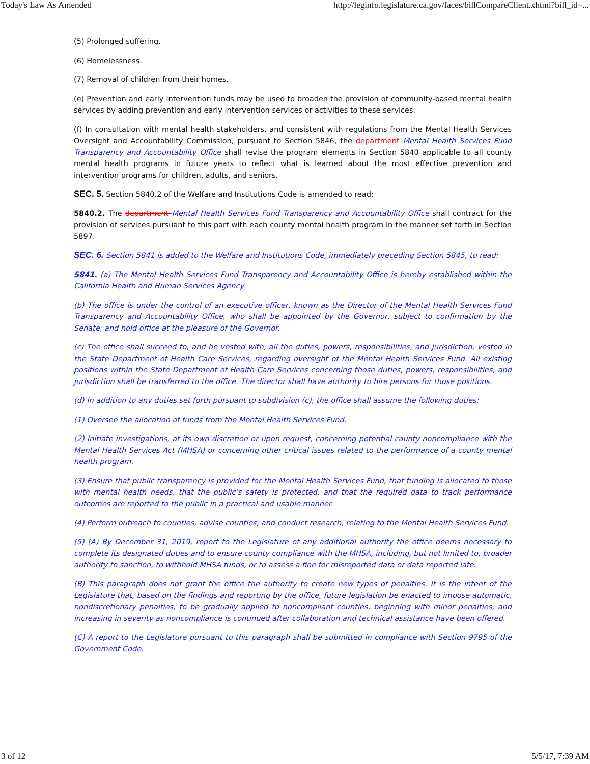Today's Law As Amended http://leginfo.legislature.ca.gov/faces/billCompareClient.xhtml?bill_id=...
(5) Prolonged suffering.
(6) Homelessness.
(7) Removal of children from their homes.
(e) Prevention and early intervention funds may be used to broaden the provision of community-based mental health services by adding prevention and early intervention services or activities to these services.
(f) In consultation with mental health stakeholders, and consistent with regulations from the Mental Health Services Oversight and Accountability Commission, pursuant to Section 5846, the department Mental Health Services Fund Transparency and Accountability Office shall revise the program elements in Section 5840 applicable to all county mental health programs in future years to reflect what is learned about the most effective prevention and intervention programs for children, adults, and seniors.
SEC. 5. Section 5840.2 of the Welfare and Institutions Code is amended to read:
5840.2. The department Mental Health Services Fund Transparency and Accountability Office shall contract for the provision of services pursuant to this part with each county mental health program in the manner set forth in Section 5897.
SEC. 6. Section 5841 is added to the Welfare and Institutions Code, immediately preceding Section 5845, to read:
5841. (a) The Mental Health Services Fund Transparency and Accountability Office is hereby established within the California Health and Human Services Agency.
(b) The office is under the control of an executive officer, known as the Director of the Mental Health Services Fund Transparency and Accountability Office, who shall be appointed by the Governor, subject to confirmation by the Senate, and hold office at the pleasure of the Governor.
(c) The office shall succeed to, and be vested with, all the duties, powers, responsibilities, and jurisdiction, vested in the State Department of Health Care Services, regarding oversight of the Mental Health Services Fund. All existing positions within the State Department of Health Care Services concerning those duties, powers, responsibilities, and jurisdiction shall be transferred to the office. The director shall have authority to hire persons for those positions.
(d) In addition to any duties set forth pursuant to subdivision (c), the office shall assume the following duties:
(1) Oversee the allocation of funds from the Mental Health Services Fund.
(2) Initiate investigations, at its own discretion or upon request, concerning potential county noncompliance with the Mental Health Services Act (MHSA) or concerning other critical issues related to the performance of a county mental health program.
(3) Ensure that public transparency is provided for the Mental Health Services Fund, that funding is allocated to those with mental health needs, that the public’s safety is protected, and that the required data to track performance outcomes are reported to the public in a practical and usable manner.
(4) Perform outreach to counties, advise counties, and conduct research, relating to the Mental Health Services Fund.
(5) (A) By December 31, 2019, report to the Legislature of any additional authority the office deems necessary to complete its designated duties and to ensure county compliance with the MHSA, including, but not limited to, broader authority to sanction, to withhold MHSA funds, or to assess a fine for misreported data or data reported late.
(B) This paragraph does not grant the office the authority to create new types of penalties. It is the intent of the Legislature that, based on the findings and reporting by the office, future legislation be enacted to impose automatic, nondiscretionary penalties, to be gradually applied to noncompliant counties, beginning with minor penalties, and increasing in severity as noncompliance is continued after collaboration and technical assistance have been offered.
(C) A report to the Legislature pursuant to this paragraph shall be submitted in compliance with Section 9795 of the Government Code.
3 of 12 5/5/17, 7:39 AM